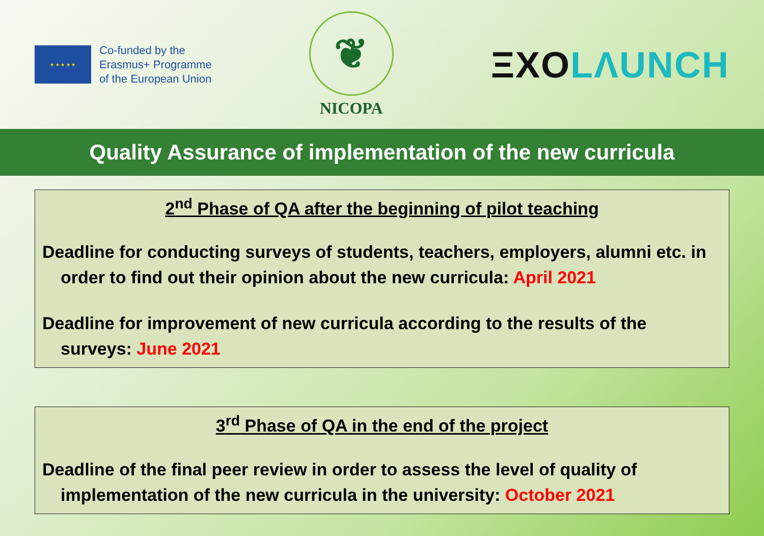★ ★ ★ ★ ★
Co-funded by the
Erasmus+ Programme
of the European Union
❦
NICOPA
ΞXO LΛUNCH
Quality Assurance of implementation of the new curricula
2<sup>nd</sup> Phase of QA after the beginning of pilot teaching
Deadline for conducting surveys of students, teachers, employers, alumni etc. in order to find out their opinion about the new curricula: April 2021
Deadline for improvement of new curricula according to the results of the surveys: June 2021
3<sup>rd</sup> Phase of QA in the end of the project
Deadline of the final peer review in order to assess the level of quality of implementation of the new curricula in the university: October 2021